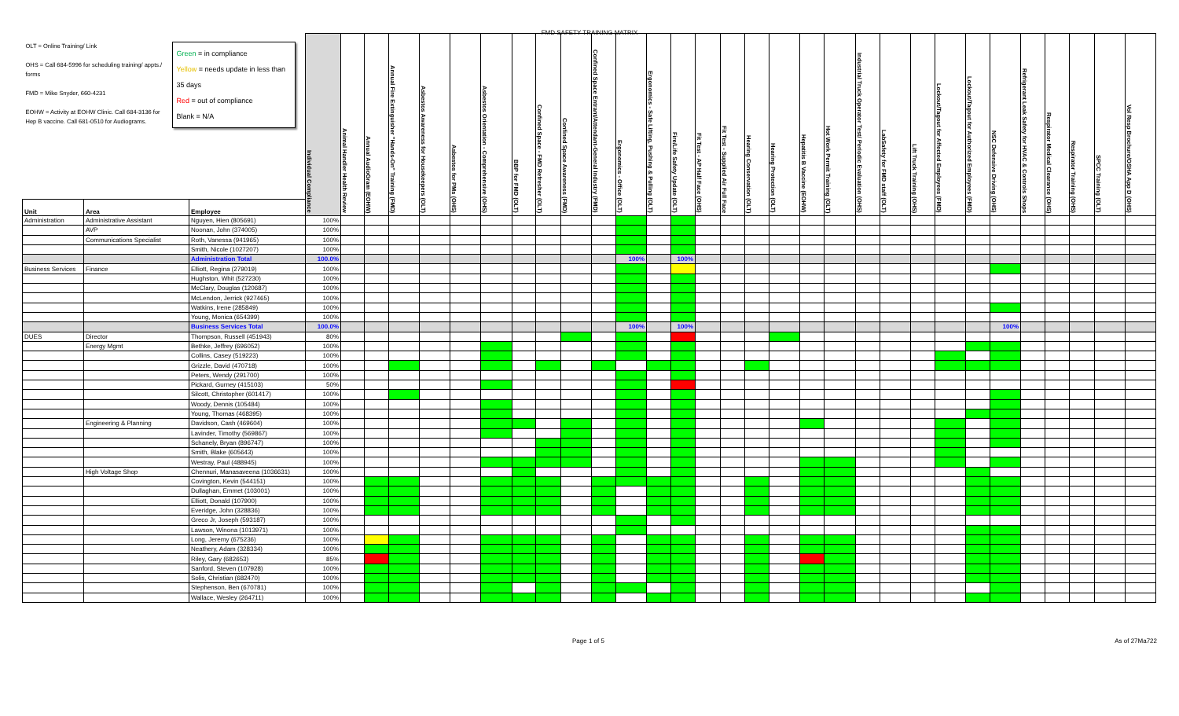FMD SAFETY TRAINING MATRIX
| OLT = Online Training/ Link OHS = Call 684-5996 for scheduling training/ appts./ forms FMD = Mike Snyder, 660-4231 EOHW = Activity at EOHW Clinic. Call 684-3136 for Hep B vaccine. Call 681-0510 for Audiograms. Green = in compliance Yellow = needs update in less than 35 days Red = out of compliance Blank = N/A | | | Individual Compliance | Animal Handler Health Review | Annual AudioGram (EOHW) | Annual Fire Extinguisher "Hands-On" Training (FMD) | Asbestos Awareness for Housekeepers (OLT) | Asbestos for PMs (OHS) | Asbestos Orientation - Comprehensive (OHS) | BBP for FMD (OLT) | Confined Space - FMD Refresher (OLT) | Confined Space Awareness (FMD) | Confined Space Entrant/Attendant-General Industry (FMD) | Ergonomics - Office (OLT) | Ergonomics - Safe Lifting, Pushing & Pulling (OLT) | Fire/Life Safety Update (OLT) | Fit Test - AP Half Face (OHS) | Fit Test - Supplied Air Full Face | Hearing Conservation (OLT) | Hearing Protection (OLT) | Hepatitis B Vaccine (EOHW) | Hot Work Permit Training (OLT) | Industrial Truck Operator Test/ Periodic Evaluation (OHS) | LabSafety for FMD staff (OLT) | Lift Truck Training (OHS) | Lockout/Tagout for Affected Employees (FMD) | Lockout/Tagout for Authorized Employees (FMD) | NSC Defensive Driving (OHS) | Refrigerant Leak Safety for HVAC & Controls Shops | Respirator Medical Clearance (OHS) | Respirator Training (OHS) | SPCC Training (OLT) | Vol Resp Brochure/OSHA App D (OHS) |
| Unit | Area | Employee | | | | | | | | | | | | | | | | | | | | | | | | | | | | | | | |
| Administration | Administrative Assistant | Nguyen, Hien (805691) | 100% | | | | | | | | | | | | | | | | | | | | | | | | | | | | | | |
| | AVP | Noonan, John (374005) | 100% | | | | | | | | | | | | | | | | | | | | | | | | | | | | | | |
| | Communications Specialist | Roth, Vanessa (941965) | 100% | | | | | | | | | | | | | | | | | | | | | | | | | | | | | | |
| | | Smith, Nicole (1027207) | 100% | | | | | | | | | | | | | | | | | | | | | | | | | | | | | | |
| | | Administration Total | 100.0% | | | | | | | | | | | 100% | | 100% | | | | | | | | | | | | | | | | | |
| Business Services | Finance | Elliott, Regina (279019) | 100% | | | | | | | | | | | | | | | | | | | | | | | | | | | | | | |
| | | Hughston, Whit (527230) | 100% | | | | | | | | | | | | | | | | | | | | | | | | | | | | | | |
| | | McClary, Douglas (120687) | 100% | | | | | | | | | | | | | | | | | | | | | | | | | | | | | | |
| | | McLendon, Jerrick (927465) | 100% | | | | | | | | | | | | | | | | | | | | | | | | | | | | | | |
| | | Watkins, Irene (285849) | 100% | | | | | | | | | | | | | | | | | | | | | | | | | | | | | | |
| | | Young, Monica (654399) | 100% | | | | | | | | | | | | | | | | | | | | | | | | | | | | | | |
| | | Business Services Total | 100.0% | | | | | | | | | | | 100% | | 100% | | | | | | | | | | | | 100% | | | | | |
| DUES | Director | Thompson, Russell (451943) | 80% | | | | | | | | | | | | | | | | | | | | | | | | | | | | | | |
| | Energy Mgmt | Bethke, Jeffrey (696052) | 100% | | | | | | | | | | | | | | | | | | | | | | | | | | | | | | |
| | | Collins, Casey (519223) | 100% | | | | | | | | | | | | | | | | | | | | | | | | | | | | | | |
| | | Grizzle, David (470718) | 100% | | | | | | | | | | | | | | | | | | | | | | | | | | | | | | |
| | | Peters, Wendy (291700) | 100% | | | | | | | | | | | | | | | | | | | | | | | | | | | | | | |
| | | Pickard, Gurney (415103) | 50% | | | | | | | | | | | | | | | | | | | | | | | | | | | | | | |
| | | Silcott, Christopher (601417) | 100% | | | | | | | | | | | | | | | | | | | | | | | | | | | | | | |
| | | Woody, Dennis (105484) | 100% | | | | | | | | | | | | | | | | | | | | | | | | | | | | | | |
| | | Young, Thomas (468395) | 100% | | | | | | | | | | | | | | | | | | | | | | | | | | | | | | |
| | Engineering & Planning | Davidson, Cash (469604) | 100% | | | | | | | | | | | | | | | | | | | | | | | | | | | | | | |
| | | Lavinder, Timothy (569867) | 100% | | | | | | | | | | | | | | | | | | | | | | | | | | | | | | |
| | | Schanely, Bryan (896747) | 100% | | | | | | | | | | | | | | | | | | | | | | | | | | | | | | |
| | | Smith, Blake (605643) | 100% | | | | | | | | | | | | | | | | | | | | | | | | | | | | | | |
| | | Westray, Paul (488945) | 100% | | | | | | | | | | | | | | | | | | | | | | | | | | | | | | |
| | High Voltage Shop | Chennuri, Manasaveena (1036631) | 100% | | | | | | | | | | | | | | | | | | | | | | | | | | | | | | |
| | | Covington, Kevin (544151) | 100% | | | | | | | | | | | | | | | | | | | | | | | | | | | | | | |
| | | Dullaghan, Emmet (103001) | 100% | | | | | | | | | | | | | | | | | | | | | | | | | | | | | | |
| | | Elliott, Donald (107900) | 100% | | | | | | | | | | | | | | | | | | | | | | | | | | | | | | |
| | | Everidge, John (328836) | 100% | | | | | | | | | | | | | | | | | | | | | | | | | | | | | | |
| | | Greco Jr, Joseph (593187) | 100% | | | | | | | | | | | | | | | | | | | | | | | | | | | | | | |
| | | Lawson, Winona (1013971) | 100% | | | | | | | | | | | | | | | | | | | | | | | | | | | | | | |
| | | Long, Jeremy (675236) | 100% | | | | | | | | | | | | | | | | | | | | | | | | | | | | | | |
| | | Neathery, Adam (328334) | 100% | | | | | | | | | | | | | | | | | | | | | | | | | | | | | | |
| | | Riley, Gary (682653) | 85% | | | | | | | | | | | | | | | | | | | | | | | | | | | | | | |
| | | Sanford, Steven (107928) | 100% | | | | | | | | | | | | | | | | | | | | | | | | | | | | | | |
| | | Solis, Christian (682470) | 100% | | | | | | | | | | | | | | | | | | | | | | | | | | | | | | |
| | | Stephenson, Ben (670781) | 100% | | | | | | | | | | | | | | | | | | | | | | | | | | | | | | |
| | | Wallace, Wesley (264711) | 100% | | | | | | | | | | | | | | | | | | | | | | | | | | | | | | |
Page 1 of 5 As of 27Ma722